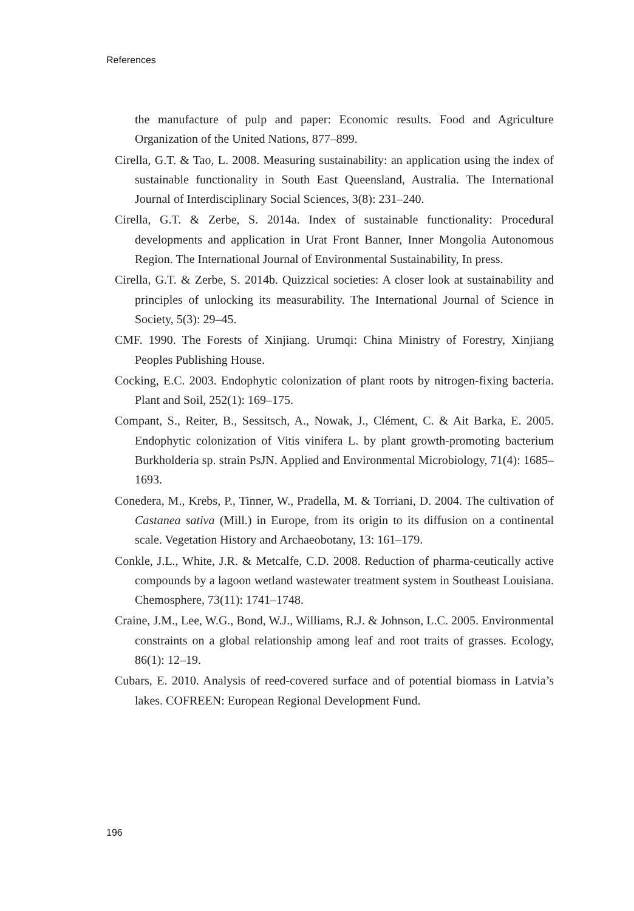References
the manufacture of pulp and paper: Economic results. Food and Agriculture Organization of the United Nations, 877–899.
Cirella, G.T. & Tao, L. 2008. Measuring sustainability: an application using the index of sustainable functionality in South East Queensland, Australia. The International Journal of Interdisciplinary Social Sciences, 3(8): 231–240.
Cirella, G.T. & Zerbe, S. 2014a. Index of sustainable functionality: Procedural developments and application in Urat Front Banner, Inner Mongolia Autonomous Region. The International Journal of Environmental Sustainability, In press.
Cirella, G.T. & Zerbe, S. 2014b. Quizzical societies: A closer look at sustainability and principles of unlocking its measurability. The International Journal of Science in Society, 5(3): 29–45.
CMF. 1990. The Forests of Xinjiang. Urumqi: China Ministry of Forestry, Xinjiang Peoples Publishing House.
Cocking, E.C. 2003. Endophytic colonization of plant roots by nitrogen-fixing bacteria. Plant and Soil, 252(1): 169–175.
Compant, S., Reiter, B., Sessitsch, A., Nowak, J., Clément, C. & Ait Barka, E. 2005. Endophytic colonization of Vitis vinifera L. by plant growth-promoting bacterium Burkholderia sp. strain PsJN. Applied and Environmental Microbiology, 71(4): 1685–1693.
Conedera, M., Krebs, P., Tinner, W., Pradella, M. & Torriani, D. 2004. The cultivation of Castanea sativa (Mill.) in Europe, from its origin to its diffusion on a continental scale. Vegetation History and Archaeobotany, 13: 161–179.
Conkle, J.L., White, J.R. & Metcalfe, C.D. 2008. Reduction of pharma-ceutically active compounds by a lagoon wetland wastewater treatment system in Southeast Louisiana. Chemosphere, 73(11): 1741–1748.
Craine, J.M., Lee, W.G., Bond, W.J., Williams, R.J. & Johnson, L.C. 2005. Environmental constraints on a global relationship among leaf and root traits of grasses. Ecology, 86(1): 12–19.
Cubars, E. 2010. Analysis of reed-covered surface and of potential biomass in Latvia’s lakes. COFREEN: European Regional Development Fund.
196